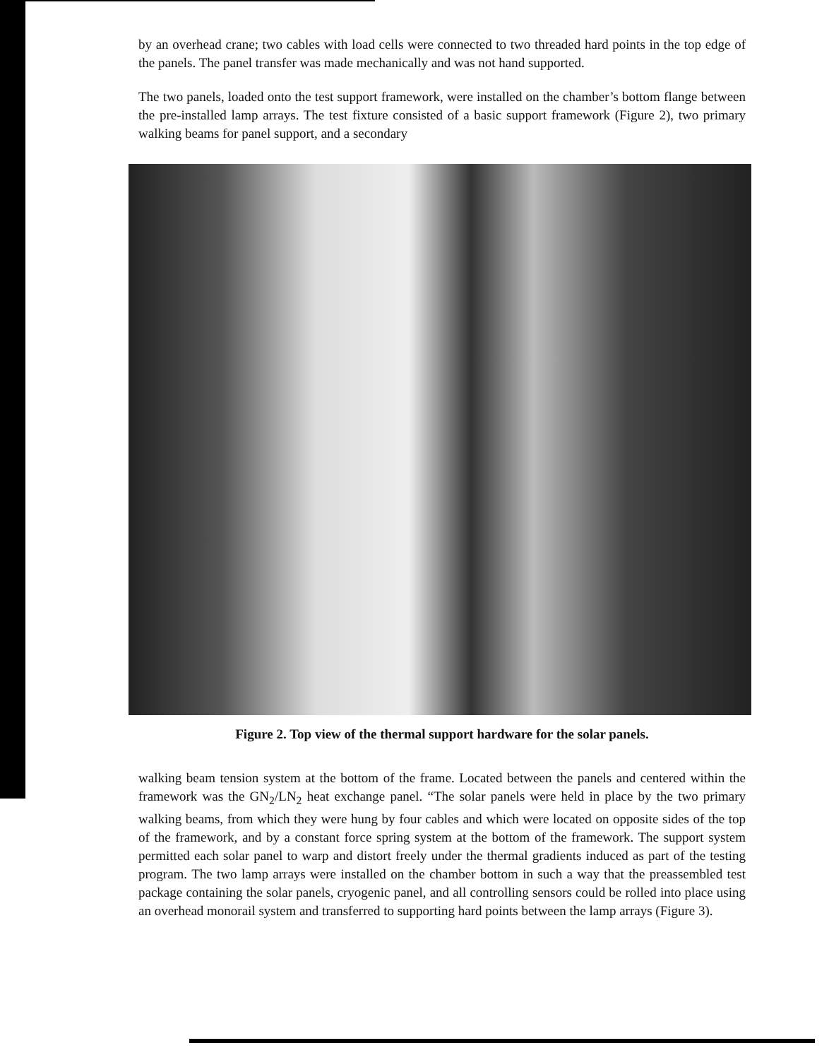by an overhead crane; two cables with load cells were connected to two threaded hard points in the top edge of the panels. The panel transfer was made mechanically and was not hand supported.
The two panels, loaded onto the test support framework, were installed on the chamber’s bottom flange between the pre-installed lamp arrays. The test fixture consisted of a basic support framework (Figure 2), two primary walking beams for panel support, and a secondary
Figure 2. Top view of the thermal support hardware for the solar panels.
walking beam tension system at the bottom of the frame. Located between the panels and centered within the framework was the GN<sub>2</sub>/LN<sub>2</sub> heat exchange panel. “The solar panels were held in place by the two primary walking beams, from which they were hung by four cables and which were located on opposite sides of the top of the framework, and by a constant force spring system at the bottom of the framework. The support system permitted each solar panel to warp and distort freely under the thermal gradients induced as part of the testing program. The two lamp arrays were installed on the chamber bottom in such a way that the preassembled test package containing the solar panels, cryogenic panel, and all controlling sensors could be rolled into place using an overhead monorail system and transferred to supporting hard points between the lamp arrays (Figure 3).